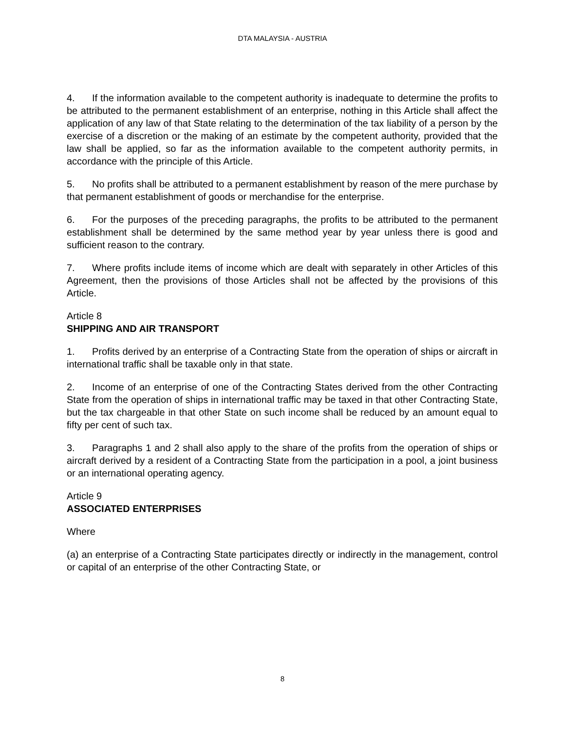DTA MALAYSIA - AUSTRIA
4. If the information available to the competent authority is inadequate to determine the profits to be attributed to the permanent establishment of an enterprise, nothing in this Article shall affect the application of any law of that State relating to the determination of the tax liability of a person by the exercise of a discretion or the making of an estimate by the competent authority, provided that the law shall be applied, so far as the information available to the competent authority permits, in accordance with the principle of this Article.
5. No profits shall be attributed to a permanent establishment by reason of the mere purchase by that permanent establishment of goods or merchandise for the enterprise.
6. For the purposes of the preceding paragraphs, the profits to be attributed to the permanent establishment shall be determined by the same method year by year unless there is good and sufficient reason to the contrary.
7. Where profits include items of income which are dealt with separately in other Articles of this Agreement, then the provisions of those Articles shall not be affected by the provisions of this Article.
Article 8
SHIPPING AND AIR TRANSPORT
1. Profits derived by an enterprise of a Contracting State from the operation of ships or aircraft in international traffic shall be taxable only in that state.
2. Income of an enterprise of one of the Contracting States derived from the other Contracting State from the operation of ships in international traffic may be taxed in that other Contracting State, but the tax chargeable in that other State on such income shall be reduced by an amount equal to fifty per cent of such tax.
3. Paragraphs 1 and 2 shall also apply to the share of the profits from the operation of ships or aircraft derived by a resident of a Contracting State from the participation in a pool, a joint business or an international operating agency.
Article 9
ASSOCIATED ENTERPRISES
Where
(a) an enterprise of a Contracting State participates directly or indirectly in the management, control or capital of an enterprise of the other Contracting State, or
8